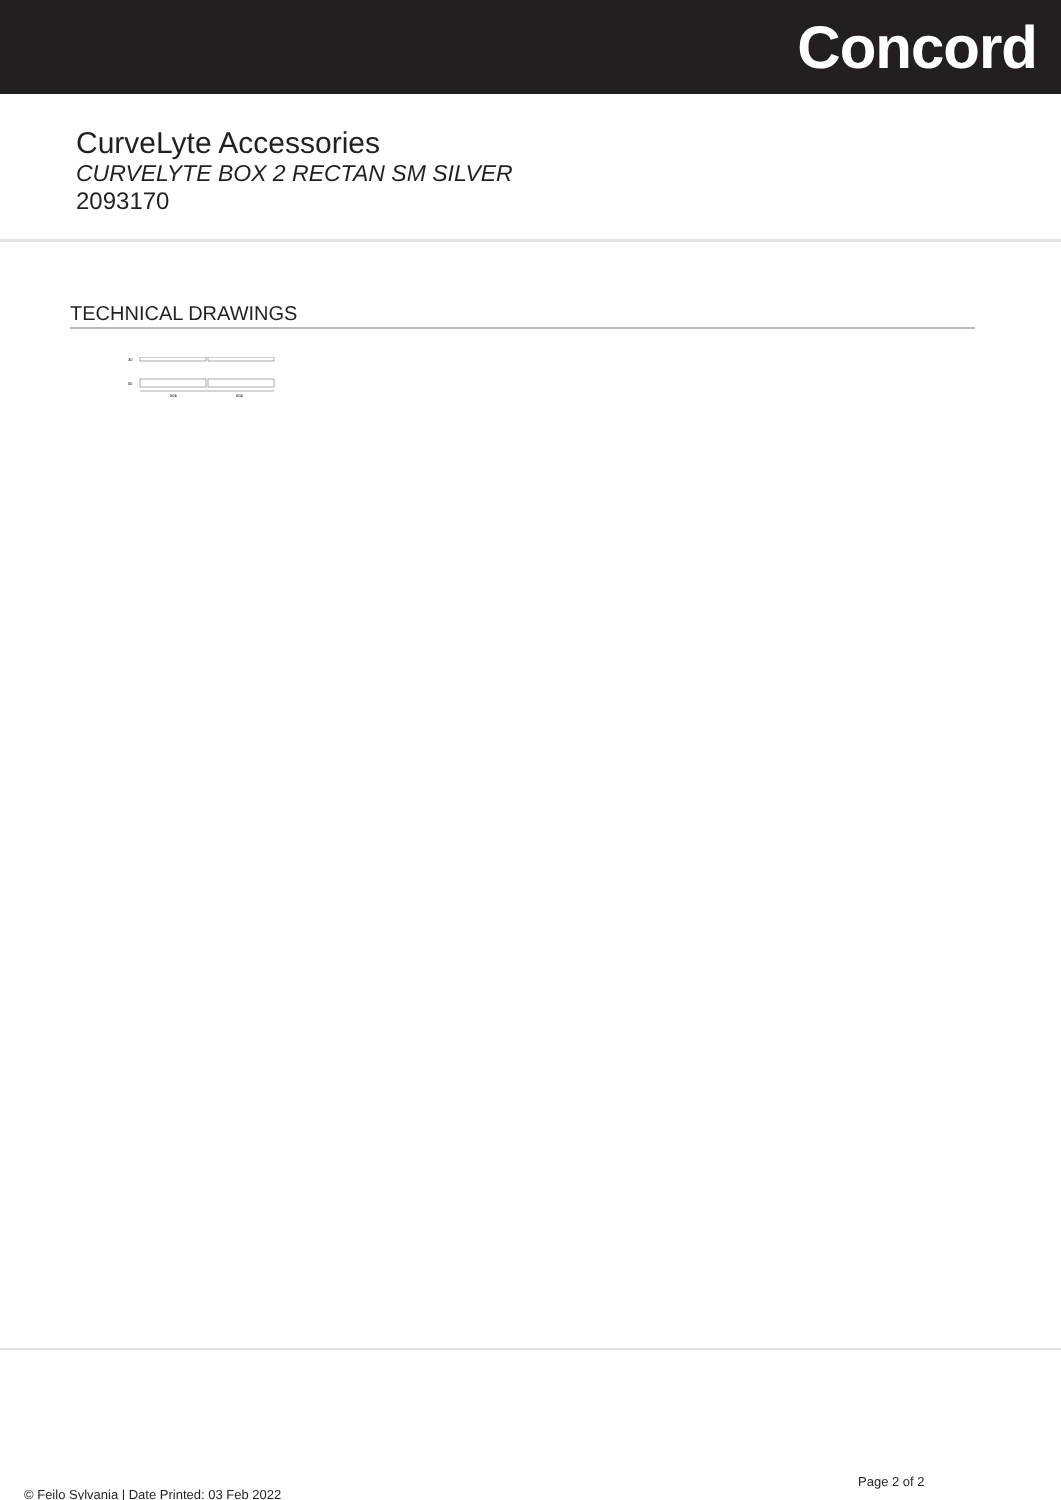Concord
CurveLyte Accessories
CURVELYTE BOX 2 RECTAN SM SILVER
2093170
TECHNICAL DRAWINGS
30
55
504
504
Page 2 of 2
© Feilo Sylvania | Date Printed: 03 Feb 2022